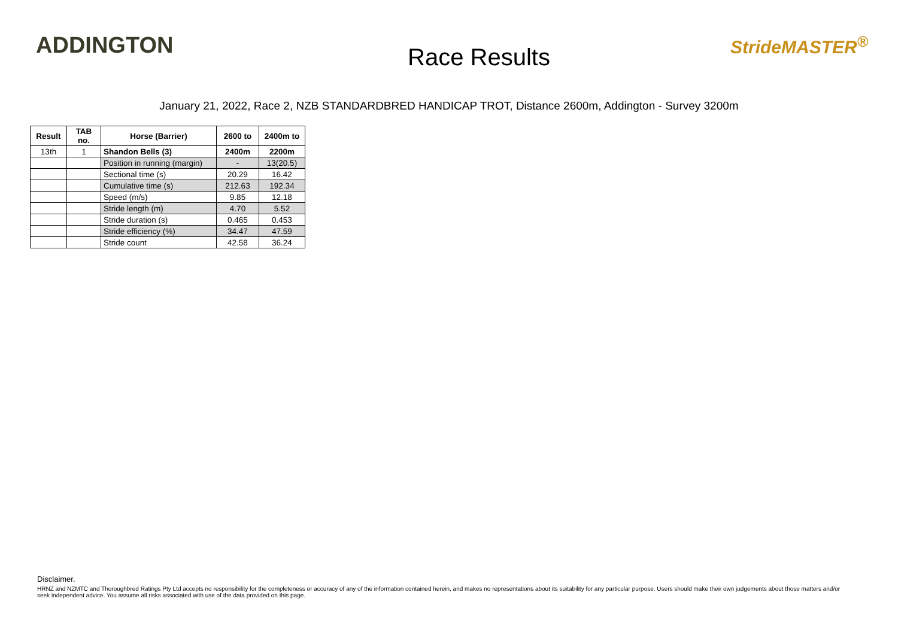ADDINGTON
Race Results
StrideMASTER<sup>®</sup>
January 21, 2022, Race 2, NZB STANDARDBRED HANDICAP TROT, Distance 2600m, Addington - Survey 3200m
| Result | TAB no. | Horse (Barrier) | 2600 to | 2400m to |
| --- | --- | --- | --- | --- |
| 13th | 1 | Shandon Bells (3) | 2400m | 2200m |
| | | Position in running (margin) | - | 13(20.5) |
| | | Sectional time (s) | 20.29 | 16.42 |
| | | Cumulative time (s) | 212.63 | 192.34 |
| | | Speed (m/s) | 9.85 | 12.18 |
| | | Stride length (m) | 4.70 | 5.52 |
| | | Stride duration (s) | 0.465 | 0.453 |
| | | Stride efficiency (%) | 34.47 | 47.59 |
| | | Stride count | 42.58 | 36.24 |
Disclaimer.
HRNZ and NZMTC and Thoroughbred Ratings Pty Ltd accepts no responsibility for the completeness or accuracy of any of the information contained herein, and makes no representations about its suitability for any particular purpose. Users should make their own judgements about those matters and/or seek independent advice. You assume all risks associated with use of the data provided on this page.